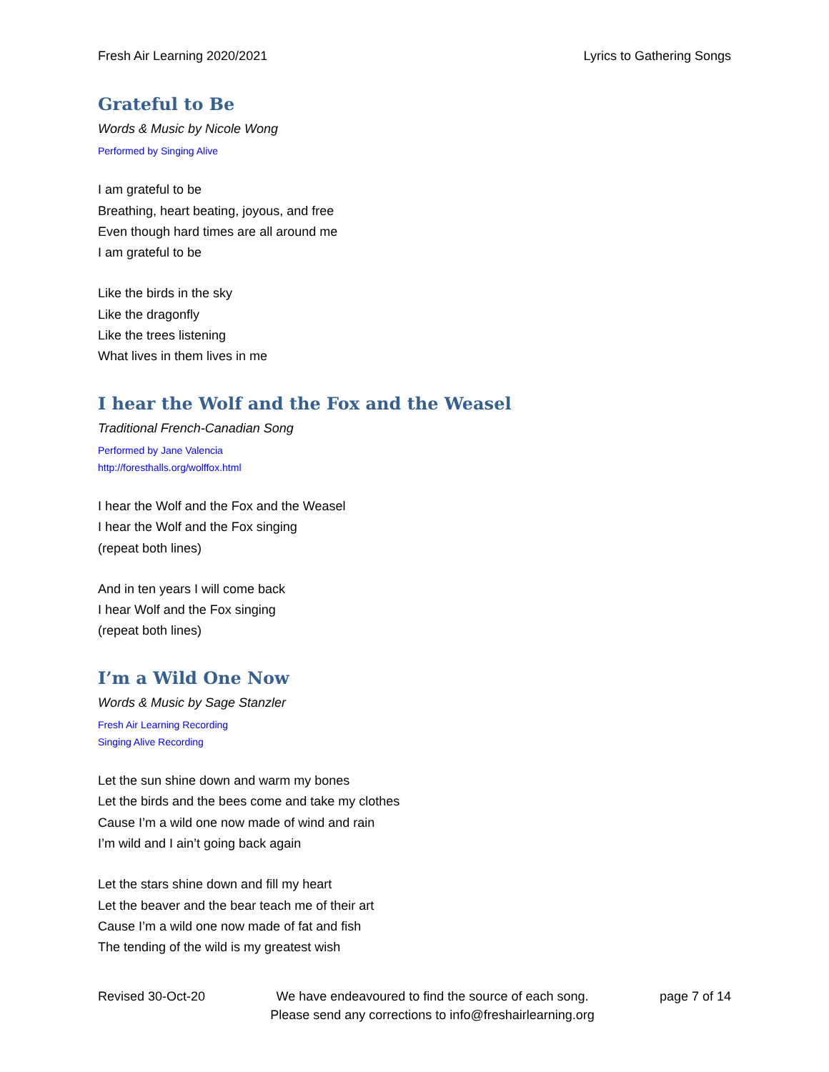Fresh Air Learning 2020/2021 Lyrics to Gathering Songs
Grateful to Be
Words & Music by Nicole Wong
Performed by Singing Alive
I am grateful to be
Breathing, heart beating, joyous, and free
Even though hard times are all around me
I am grateful to be
Like the birds in the sky
Like the dragonfly
Like the trees listening
What lives in them lives in me
I hear the Wolf and the Fox and the Weasel
Traditional French-Canadian Song
Performed by Jane Valencia
http://foresthalls.org/wolffox.html
I hear the Wolf and the Fox and the Weasel
I hear the Wolf and the Fox singing
(repeat both lines)
And in ten years I will come back
I hear Wolf and the Fox singing
(repeat both lines)
I’m a Wild One Now
Words & Music by Sage Stanzler
Fresh Air Learning Recording
Singing Alive Recording
Let the sun shine down and warm my bones
Let the birds and the bees come and take my clothes
Cause I’m a wild one now made of wind and rain
I’m wild and I ain’t going back again
Let the stars shine down and fill my heart
Let the beaver and the bear teach me of their art
Cause I’m a wild one now made of fat and fish
The tending of the wild is my greatest wish
Revised 30-Oct-20 We have endeavoured to find the source of each song.
Please send any corrections to info@freshairlearning.org page 7 of 14